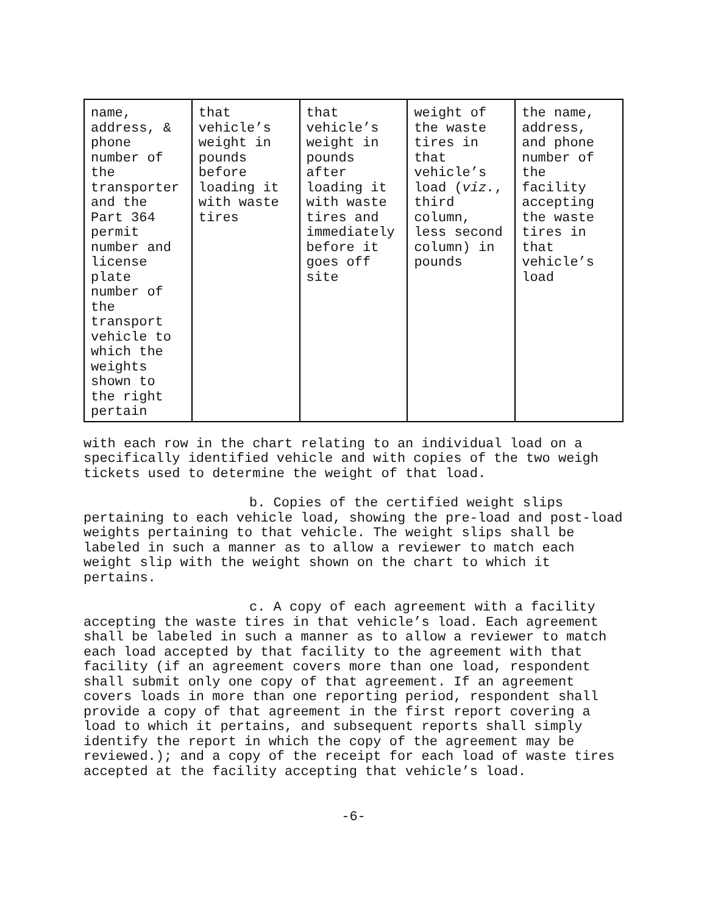| name, address, & phone number of the transporter and the Part 364 permit number and license plate number of the transport vehicle to which the weights shown to the right pertain | that vehicle’s weight in pounds before loading it with waste tires | that vehicle’s weight in pounds after loading it with waste tires and immediately before it goes off site | weight of the waste tires in that vehicle’s load ( viz. , third column, less second column) in pounds | the name, address, and phone number of the facility accepting the waste tires in that vehicle’s load |
with each row in the chart relating to an individual load on a specifically identified vehicle and with copies of the two weigh tickets used to determine the weight of that load.
b. Copies of the certified weight slips pertaining to each vehicle load, showing the pre-load and post-load weights pertaining to that vehicle. The weight slips shall be labeled in such a manner as to allow a reviewer to match each weight slip with the weight shown on the chart to which it pertains.
c. A copy of each agreement with a facility accepting the waste tires in that vehicle’s load. Each agreement shall be labeled in such a manner as to allow a reviewer to match each load accepted by that facility to the agreement with that facility (if an agreement covers more than one load, respondent shall submit only one copy of that agreement. If an agreement covers loads in more than one reporting period, respondent shall provide a copy of that agreement in the first report covering a load to which it pertains, and subsequent reports shall simply identify the report in which the copy of the agreement may be reviewed.); and a copy of the receipt for each load of waste tires accepted at the facility accepting that vehicle’s load.
-6-